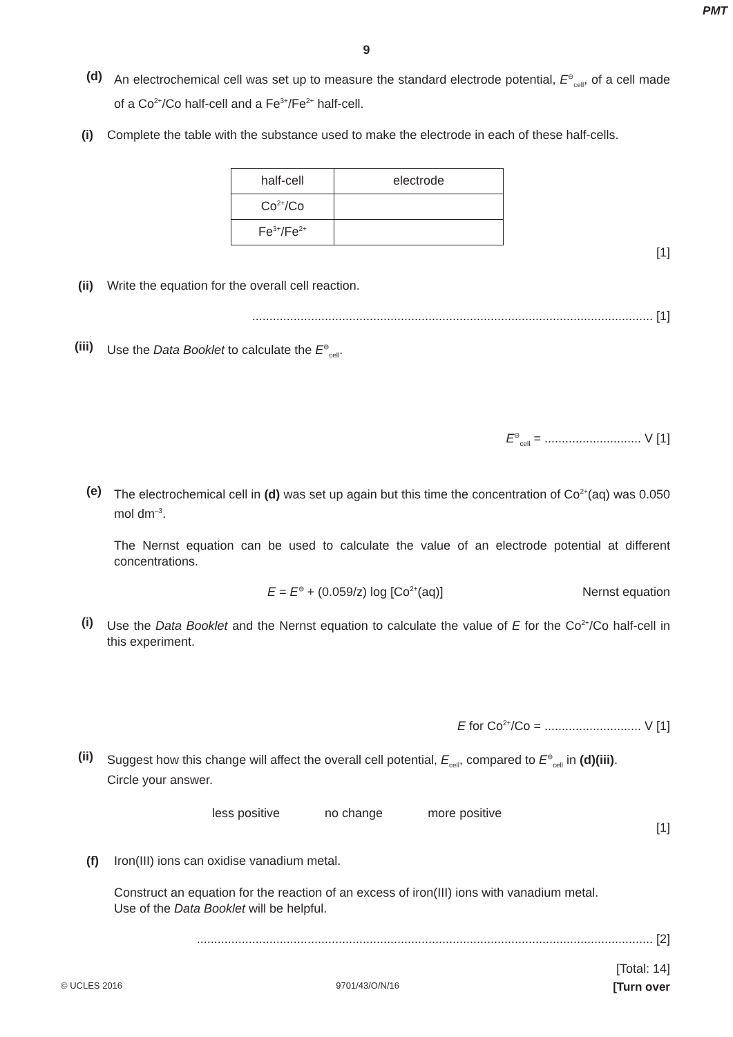PMT
9
(d) An electrochemical cell was set up to measure the standard electrode potential, E<sup>⊖</sup><sub>cell</sub>, of a cell made of a Co<sup>2+</sup>/Co half-cell and a Fe<sup>3+</sup>/Fe<sup>2+</sup> half-cell.
(i) Complete the table with the substance used to make the electrode in each of these half-cells.
| half-cell | electrode |
| Co<sup>2+</sup>/Co | |
| Fe<sup>3+</sup>/Fe<sup>2+</sup> | |
[1]
(ii) Write the equation for the overall cell reaction.
.................................................................................................................... [1]
(iii)
Use the Data Booklet to calculate the E<sup>⊖</sup><sub>cell</sub>.
E<sup>⊖</sup><sub>cell</sub> = ............................ V [1]
(e) The electrochemical cell in (d) was set up again but this time the concentration of Co<sup>2+</sup>(aq) was 0.050 mol dm<sup>–3</sup>.
The Nernst equation can be used to calculate the value of an electrode potential at different concentrations.
E = E<sup>⊖</sup> + (0.059/z) log [Co<sup>2+</sup>(aq)] Nernst equation
(i) Use the Data Booklet and the Nernst equation to calculate the value of E for the Co<sup>2+</sup>/Co half-cell in this experiment.
E for Co<sup>2+</sup>/Co = ............................ V [1]
(ii) Suggest how this change will affect the overall cell potential, E<sub>cell</sub>, compared to E<sup>⊖</sup><sub>cell</sub> in (d)(iii).
Circle your answer.
less positive no change more positive
[1]
(f) Iron(III) ions can oxidise vanadium metal.
Construct an equation for the reaction of an excess of iron(III) ions with vanadium metal.
Use of the Data Booklet will be helpful.
.................................................................................................................................... [2]
[Total: 14]
© UCLES 2016 9701/43/O/N/16 [Turn over